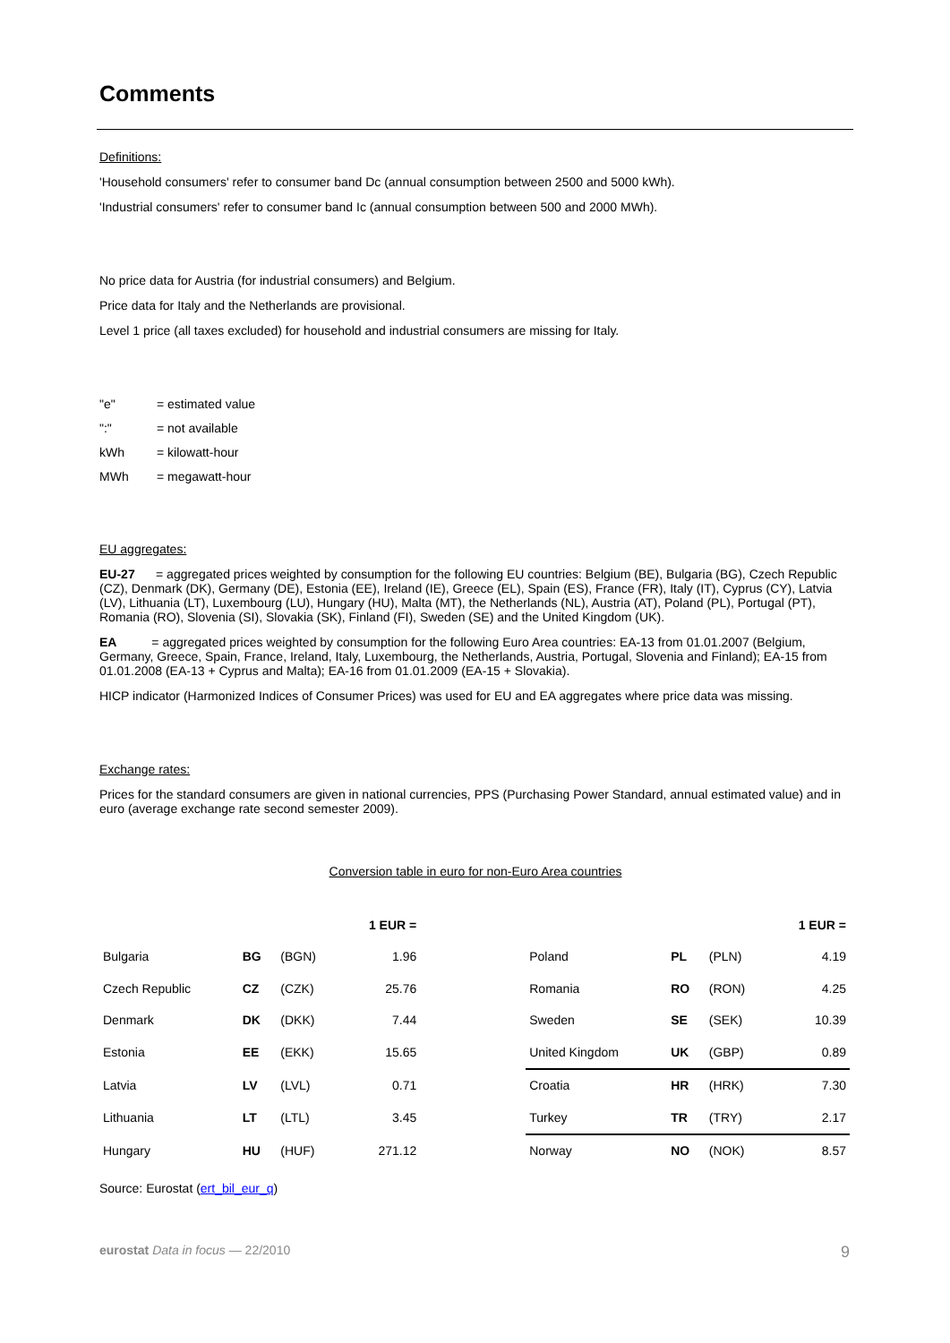Comments
Definitions:
'Household consumers' refer to consumer band Dc (annual consumption between 2500 and 5000 kWh).
'Industrial consumers' refer to consumer band Ic (annual consumption between 500 and 2000 MWh).
No price data for Austria (for industrial consumers) and Belgium.
Price data for Italy and the Netherlands are provisional.
Level 1 price (all taxes excluded) for household and industrial consumers are missing for Italy.
| "e" | = estimated value |
| ":" | = not available |
| kWh | = kilowatt-hour |
| MWh | = megawatt-hour |
EU aggregates:
EU-27 = aggregated prices weighted by consumption for the following EU countries: Belgium (BE), Bulgaria (BG), Czech Republic (CZ), Denmark (DK), Germany (DE), Estonia (EE), Ireland (IE), Greece (EL), Spain (ES), France (FR), Italy (IT), Cyprus (CY), Latvia (LV), Lithuania (LT), Luxembourg (LU), Hungary (HU), Malta (MT), the Netherlands (NL), Austria (AT), Poland (PL), Portugal (PT), Romania (RO), Slovenia (SI), Slovakia (SK), Finland (FI), Sweden (SE) and the United Kingdom (UK).
EA = aggregated prices weighted by consumption for the following Euro Area countries: EA-13 from 01.01.2007 (Belgium, Germany, Greece, Spain, France, Ireland, Italy, Luxembourg, the Netherlands, Austria, Portugal, Slovenia and Finland); EA-15 from 01.01.2008 (EA-13 + Cyprus and Malta); EA-16 from 01.01.2009 (EA-15 + Slovakia).
HICP indicator (Harmonized Indices of Consumer Prices) was used for EU and EA aggregates where price data was missing.
Exchange rates:
Prices for the standard consumers are given in national currencies, PPS (Purchasing Power Standard, annual estimated value) and in euro (average exchange rate second semester 2009).
Conversion table in euro for non-Euro Area countries
| | | | 1 EUR = | | | | | 1 EUR = |
| --- | --- | --- | --- | --- | --- | --- | --- | --- |
| Bulgaria | BG | (BGN) | 1.96 | | Poland | PL | (PLN) | 4.19 |
| Czech Republic | CZ | (CZK) | 25.76 | | Romania | RO | (RON) | 4.25 |
| Denmark | DK | (DKK) | 7.44 | | Sweden | SE | (SEK) | 10.39 |
| Estonia | EE | (EKK) | 15.65 | | United Kingdom | UK | (GBP) | 0.89 |
| Latvia | LV | (LVL) | 0.71 | | Croatia | HR | (HRK) | 7.30 |
| Lithuania | LT | (LTL) | 3.45 | | Turkey | TR | (TRY) | 2.17 |
| Hungary | HU | (HUF) | 271.12 | | Norway | NO | (NOK) | 8.57 |
Source: Eurostat (ert_bil_eur_q)
eurostat Data in focus — 22/2010 9